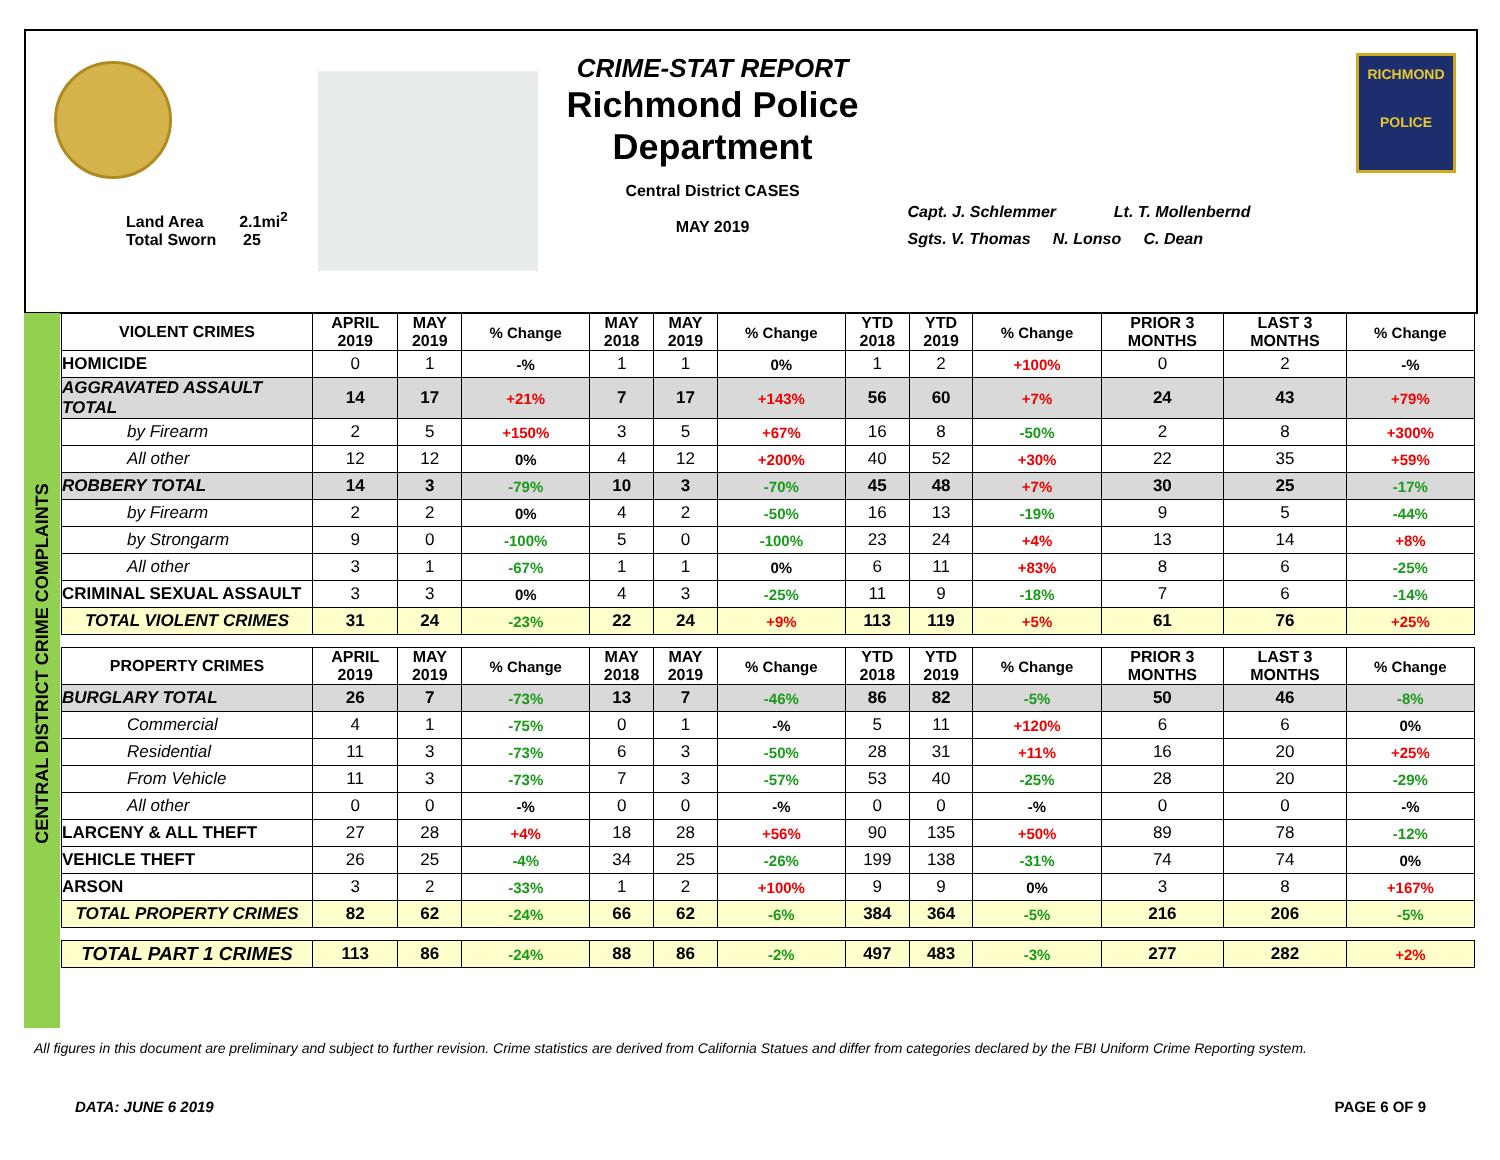Land Area 2.1mi<sup>2</sup>
Total Sworn 25
CRIME-STAT REPORT
Richmond Police Department
Central District CASES
MAY 2019
Capt. J. Schlemmer Lt. T. Mollenbernd
Sgts. V. Thomas N. Lonso C. Dean
RICHMOND
POLICE
CENTRAL DISTRICT CRIME COMPLAINTS
| VIOLENT CRIMES | APRIL 2019 | MAY 2019 | % Change | MAY 2018 | MAY 2019 | % Change | YTD 2018 | YTD 2019 | % Change | PRIOR 3 MONTHS | LAST 3 MONTHS | % Change |
| --- | --- | --- | --- | --- | --- | --- | --- | --- | --- | --- | --- | --- |
| HOMICIDE | 0 | 1 | -% | 1 | 1 | 0% | 1 | 2 | +100% | 0 | 2 | -% |
| AGGRAVATED ASSAULT TOTAL | 14 | 17 | +21% | 7 | 17 | +143% | 56 | 60 | +7% | 24 | 43 | +79% |
| by Firearm | 2 | 5 | +150% | 3 | 5 | +67% | 16 | 8 | -50% | 2 | 8 | +300% |
| All other | 12 | 12 | 0% | 4 | 12 | +200% | 40 | 52 | +30% | 22 | 35 | +59% |
| ROBBERY TOTAL | 14 | 3 | -79% | 10 | 3 | -70% | 45 | 48 | +7% | 30 | 25 | -17% |
| by Firearm | 2 | 2 | 0% | 4 | 2 | -50% | 16 | 13 | -19% | 9 | 5 | -44% |
| by Strongarm | 9 | 0 | -100% | 5 | 0 | -100% | 23 | 24 | +4% | 13 | 14 | +8% |
| All other | 3 | 1 | -67% | 1 | 1 | 0% | 6 | 11 | +83% | 8 | 6 | -25% |
| CRIMINAL SEXUAL ASSAULT | 3 | 3 | 0% | 4 | 3 | -25% | 11 | 9 | -18% | 7 | 6 | -14% |
| TOTAL VIOLENT CRIMES | 31 | 24 | -23% | 22 | 24 | +9% | 113 | 119 | +5% | 61 | 76 | +25% |
| PROPERTY CRIMES | APRIL 2019 | MAY 2019 | % Change | MAY 2018 | MAY 2019 | % Change | YTD 2018 | YTD 2019 | % Change | PRIOR 3 MONTHS | LAST 3 MONTHS | % Change |
| BURGLARY TOTAL | 26 | 7 | -73% | 13 | 7 | -46% | 86 | 82 | -5% | 50 | 46 | -8% |
| Commercial | 4 | 1 | -75% | 0 | 1 | -% | 5 | 11 | +120% | 6 | 6 | 0% |
| Residential | 11 | 3 | -73% | 6 | 3 | -50% | 28 | 31 | +11% | 16 | 20 | +25% |
| From Vehicle | 11 | 3 | -73% | 7 | 3 | -57% | 53 | 40 | -25% | 28 | 20 | -29% |
| All other | 0 | 0 | -% | 0 | 0 | -% | 0 | 0 | -% | 0 | 0 | -% |
| LARCENY & ALL THEFT | 27 | 28 | +4% | 18 | 28 | +56% | 90 | 135 | +50% | 89 | 78 | -12% |
| VEHICLE THEFT | 26 | 25 | -4% | 34 | 25 | -26% | 199 | 138 | -31% | 74 | 74 | 0% |
| ARSON | 3 | 2 | -33% | 1 | 2 | +100% | 9 | 9 | 0% | 3 | 8 | +167% |
| TOTAL PROPERTY CRIMES | 82 | 62 | -24% | 66 | 62 | -6% | 384 | 364 | -5% | 216 | 206 | -5% |
| TOTAL PART 1 CRIMES | 113 | 86 | -24% | 88 | 86 | -2% | 497 | 483 | -3% | 277 | 282 | +2% |
All figures in this document are preliminary and subject to further revision. Crime statistics are derived from California Statues and differ from categories declared by the FBI Uniform Crime Reporting system.
DATA: JUNE 6 2019 PAGE 6 OF 9